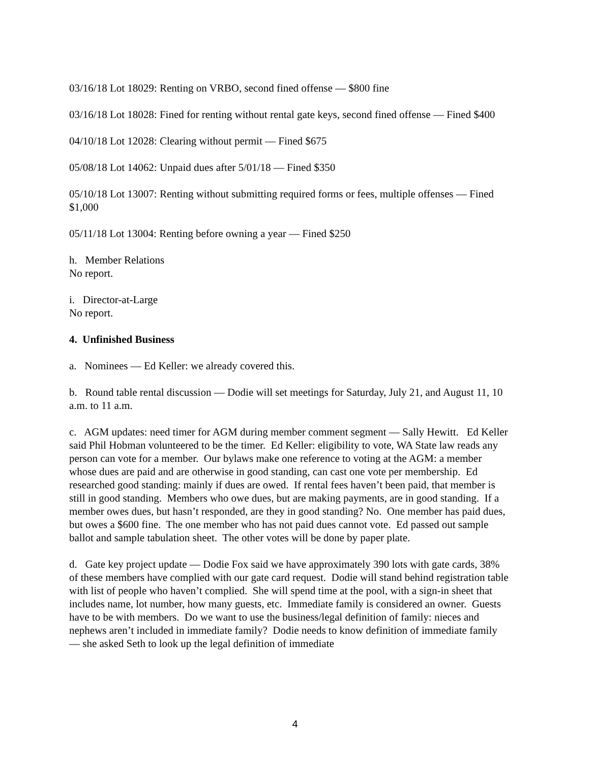03/16/18 Lot 18029: Renting on VRBO, second fined offense — $800 fine
03/16/18 Lot 18028: Fined for renting without rental gate keys, second fined offense — Fined $400
04/10/18 Lot 12028: Clearing without permit — Fined $675
05/08/18 Lot 14062: Unpaid dues after 5/01/18 — Fined $350
05/10/18 Lot 13007: Renting without submitting required forms or fees, multiple offenses — Fined $1,000
05/11/18 Lot 13004: Renting before owning a year — Fined $250
h. Member Relations
No report.
i. Director-at-Large
No report.
4. Unfinished Business
a. Nominees — Ed Keller: we already covered this.
b. Round table rental discussion — Dodie will set meetings for Saturday, July 21, and August 11, 10 a.m. to 11 a.m.
c. AGM updates: need timer for AGM during member comment segment — Sally Hewitt. Ed Keller said Phil Hobman volunteered to be the timer. Ed Keller: eligibility to vote, WA State law reads any person can vote for a member. Our bylaws make one reference to voting at the AGM: a member whose dues are paid and are otherwise in good standing, can cast one vote per membership. Ed researched good standing: mainly if dues are owed. If rental fees haven’t been paid, that member is still in good standing. Members who owe dues, but are making payments, are in good standing. If a member owes dues, but hasn’t responded, are they in good standing? No. One member has paid dues, but owes a $600 fine. The one member who has not paid dues cannot vote. Ed passed out sample ballot and sample tabulation sheet. The other votes will be done by paper plate.
d. Gate key project update — Dodie Fox said we have approximately 390 lots with gate cards, 38% of these members have complied with our gate card request. Dodie will stand behind registration table with list of people who haven’t complied. She will spend time at the pool, with a sign-in sheet that includes name, lot number, how many guests, etc. Immediate family is considered an owner. Guests have to be with members. Do we want to use the business/legal definition of family: nieces and nephews aren’t included in immediate family? Dodie needs to know definition of immediate family — she asked Seth to look up the legal definition of immediate
4